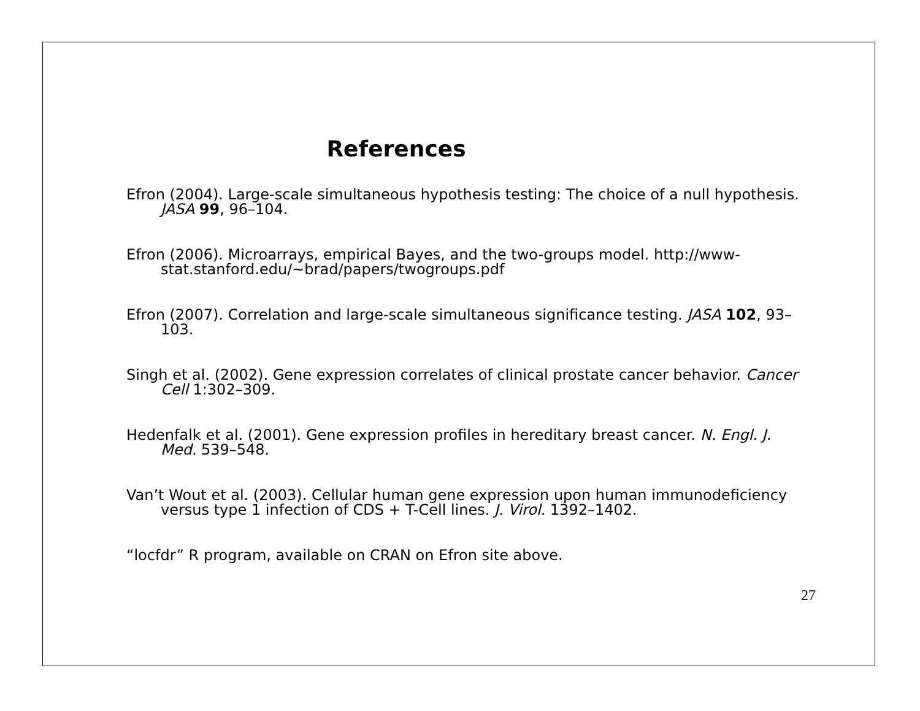References
Efron (2004). Large-scale simultaneous hypothesis testing: The choice of a null hypothesis. JASA 99, 96–104.
Efron (2006). Microarrays, empirical Bayes, and the two-groups model. http://www-stat.stanford.edu/~brad/papers/twogroups.pdf
Efron (2007). Correlation and large-scale simultaneous significance testing. JASA 102, 93–103.
Singh et al. (2002). Gene expression correlates of clinical prostate cancer behavior. Cancer Cell 1:302–309.
Hedenfalk et al. (2001). Gene expression profiles in hereditary breast cancer. N. Engl. J. Med. 539–548.
Van’t Wout et al. (2003). Cellular human gene expression upon human immunodeficiency versus type 1 infection of CDS + T-Cell lines. J. Virol. 1392–1402.
“locfdr” R program, available on CRAN on Efron site above.
27